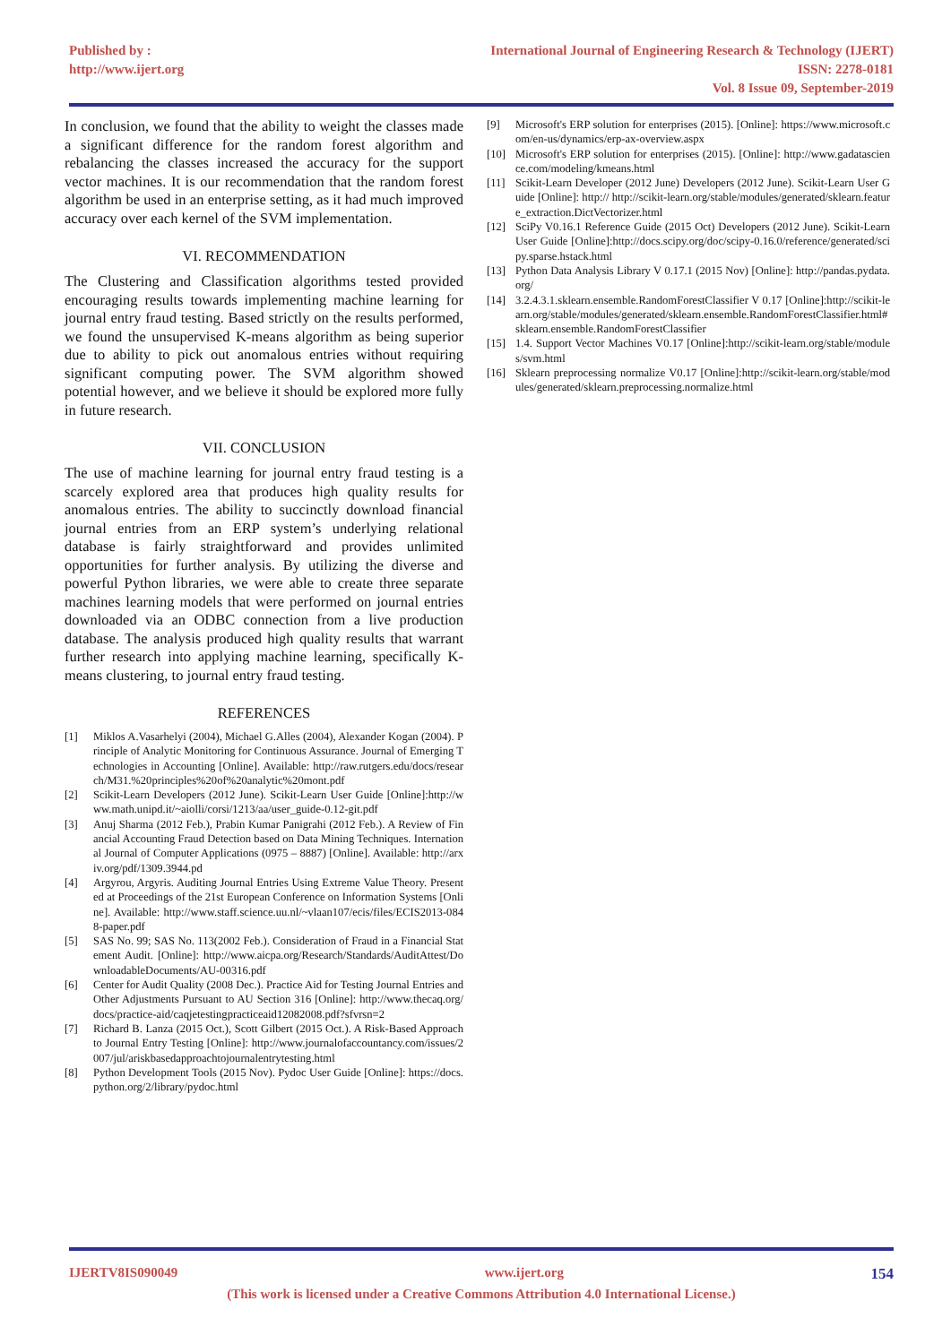Published by :
http://www.ijert.org
International Journal of Engineering Research & Technology (IJERT)
ISSN: 2278-0181
Vol. 8 Issue 09, September-2019
In conclusion, we found that the ability to weight the classes made a significant difference for the random forest algorithm and rebalancing the classes increased the accuracy for the support vector machines. It is our recommendation that the random forest algorithm be used in an enterprise setting, as it had much improved accuracy over each kernel of the SVM implementation.
VI. RECOMMENDATION
The Clustering and Classification algorithms tested provided encouraging results towards implementing machine learning for journal entry fraud testing. Based strictly on the results performed, we found the unsupervised K-means algorithm as being superior due to ability to pick out anomalous entries without requiring significant computing power. The SVM algorithm showed potential however, and we believe it should be explored more fully in future research.
VII. CONCLUSION
The use of machine learning for journal entry fraud testing is a scarcely explored area that produces high quality results for anomalous entries. The ability to succinctly download financial journal entries from an ERP system’s underlying relational database is fairly straightforward and provides unlimited opportunities for further analysis. By utilizing the diverse and powerful Python libraries, we were able to create three separate machines learning models that were performed on journal entries downloaded via an ODBC connection from a live production database. The analysis produced high quality results that warrant further research into applying machine learning, specifically K-means clustering, to journal entry fraud testing.
REFERENCES
[1] Miklos A.Vasarhelyi (2004), Michael G.Alles (2004), Alexander Kogan (2004). Principle of Analytic Monitoring for Continuous Assurance. Journal of Emerging Technologies in Accounting [Online]. Available: http://raw.rutgers.edu/docs/research/M31.%20principles%20of%20analytic%20mont.pdf
[2] Scikit-Learn Developers (2012 June). Scikit-Learn User Guide [Online]:http://www.math.unipd.it/~aiolli/corsi/1213/aa/user_guide-0.12-git.pdf
[3] Anuj Sharma (2012 Feb.), Prabin Kumar Panigrahi (2012 Feb.). A Review of Financial Accounting Fraud Detection based on Data Mining Techniques. International Journal of Computer Applications (0975 – 8887) [Online]. Available: http://arxiv.org/pdf/1309.3944.pd
[4] Argyrou, Argyris. Auditing Journal Entries Using Extreme Value Theory. Presented at Proceedings of the 21st European Conference on Information Systems [Online]. Available: http://www.staff.science.uu.nl/~vlaan107/ecis/files/ECIS2013-0848-paper.pdf
[5] SAS No. 99; SAS No. 113(2002 Feb.). Consideration of Fraud in a Financial Statement Audit. [Online]: http://www.aicpa.org/Research/Standards/AuditAttest/DownloadableDocuments/AU-00316.pdf
[6] Center for Audit Quality (2008 Dec.). Practice Aid for Testing Journal Entries and Other Adjustments Pursuant to AU Section 316 [Online]: http://www.thecaq.org/docs/practice-aid/caqjetestingpracticeaid12082008.pdf?sfvrsn=2
[7] Richard B. Lanza (2015 Oct.), Scott Gilbert (2015 Oct.). A Risk-Based Approach to Journal Entry Testing [Online]: http://www.journalofaccountancy.com/issues/2007/jul/ariskbasedapproachtojournalentrytesting.html
[8] Python Development Tools (2015 Nov). Pydoc User Guide [Online]: https://docs.python.org/2/library/pydoc.html
[9] Microsoft's ERP solution for enterprises (2015). [Online]: https://www.microsoft.com/en-us/dynamics/erp-ax-overview.aspx
[10] Microsoft's ERP solution for enterprises (2015). [Online]: http://www.gadatascience.com/modeling/kmeans.html
[11] Scikit-Learn Developer (2012 June) Developers (2012 June). Scikit-Learn User Guide [Online]: http:// http://scikit-learn.org/stable/modules/generated/sklearn.feature_extraction.DictVectorizer.html
[12] SciPy V0.16.1 Reference Guide (2015 Oct) Developers (2012 June). Scikit-Learn User Guide [Online]:http://docs.scipy.org/doc/scipy-0.16.0/reference/generated/scipy.sparse.hstack.html
[13] Python Data Analysis Library V 0.17.1 (2015 Nov) [Online]: http://pandas.pydata.org/
[14] 3.2.4.3.1.sklearn.ensemble.RandomForestClassifier V 0.17 [Online]:http://scikit-learn.org/stable/modules/generated/sklearn.ensemble.RandomForestClassifier.html#sklearn.ensemble.RandomForestClassifier
[15] 1.4. Support Vector Machines V0.17 [Online]:http://scikit-learn.org/stable/modules/svm.html
[16] Sklearn preprocessing normalize V0.17 [Online]:http://scikit-learn.org/stable/modules/generated/sklearn.preprocessing.normalize.html
IJERTV8IS090049 www.ijert.org 154
(This work is licensed under a Creative Commons Attribution 4.0 International License.)